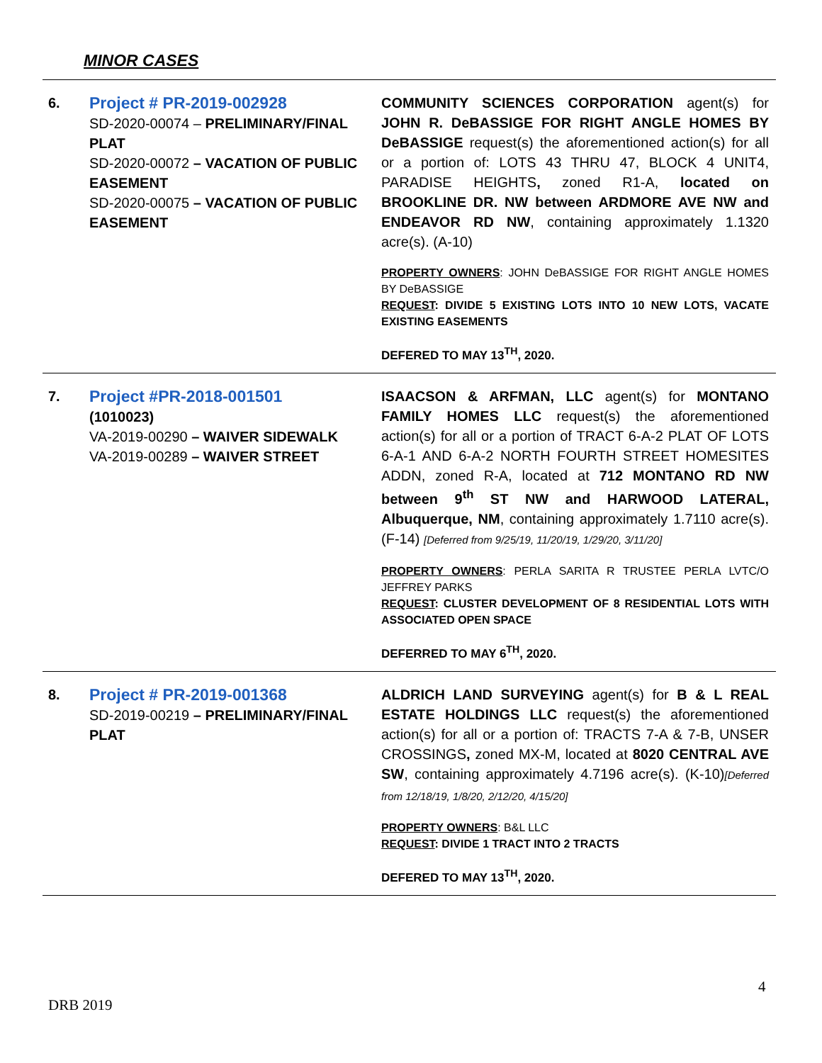MINOR CASES
| 6. | Project # PR-2019-002928 SD-2020-00074 – PRELIMINARY/FINAL PLAT SD-2020-00072 – VACATION OF PUBLIC EASEMENT SD-2020-00075 – VACATION OF PUBLIC EASEMENT | COMMUNITY SCIENCES CORPORATION agent(s) for JOHN R. DeBASSIGE FOR RIGHT ANGLE HOMES BY DeBASSIGE request(s) the aforementioned action(s) for all or a portion of: LOTS 43 THRU 47, BLOCK 4 UNIT4, PARADISE HEIGHTS , zoned R1-A, located on BROOKLINE DR. NW between ARDMORE AVE NW and ENDEAVOR RD NW , containing approximately 1.1320 acre(s). (A-10) PROPERTY OWNERS : JOHN DeBASSIGE FOR RIGHT ANGLE HOMES BY DeBASSIGE REQUEST : DIVIDE 5 EXISTING LOTS INTO 10 NEW LOTS, VACATE EXISTING EASEMENTS DEFERED TO MAY 13<sup>TH</sup>, 2020. |
| 7. | Project #PR-2018-001501 (1010023) VA-2019-00290 – WAIVER SIDEWALK VA-2019-00289 – WAIVER STREET | ISAACSON & ARFMAN, LLC agent(s) for MONTANO FAMILY HOMES LLC request(s) the aforementioned action(s) for all or a portion of TRACT 6-A-2 PLAT OF LOTS 6-A-1 AND 6-A-2 NORTH FOURTH STREET HOMESITES ADDN, zoned R-A, located at 712 MONTANO RD NW between 9<sup>th</sup> ST NW and HARWOOD LATERAL, Albuquerque, NM , containing approximately 1.7110 acre(s). (F-14) [Deferred from 9/25/19, 11/20/19, 1/29/20, 3/11/20] PROPERTY OWNERS : PERLA SARITA R TRUSTEE PERLA LVTC/O JEFFREY PARKS REQUEST : CLUSTER DEVELOPMENT OF 8 RESIDENTIAL LOTS WITH ASSOCIATED OPEN SPACE DEFERRED TO MAY 6<sup>TH</sup>, 2020. |
| 8. | Project # PR-2019-001368 SD-2019-00219 – PRELIMINARY/FINAL PLAT | ALDRICH LAND SURVEYING agent(s) for B & L REAL ESTATE HOLDINGS LLC request(s) the aforementioned action(s) for all or a portion of: TRACTS 7-A & 7-B, UNSER CROSSINGS , zoned MX-M, located at 8020 CENTRAL AVE SW , containing approximately 4.7196 acre(s). (K-10) [Deferred from 12/18/19, 1/8/20, 2/12/20, 4/15/20] PROPERTY OWNERS : B&L LLC REQUEST : DIVIDE 1 TRACT INTO 2 TRACTS DEFERED TO MAY 13<sup>TH</sup>, 2020. |
4
DRB 2019